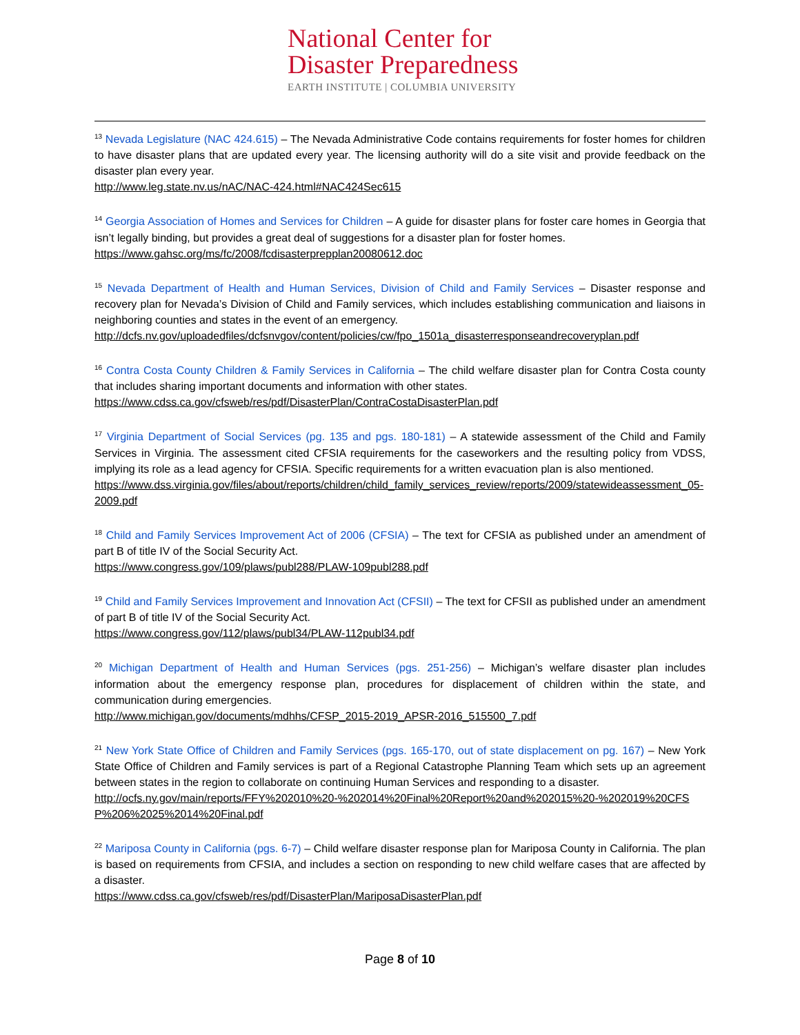National Center for
Disaster Preparedness
EARTH INSTITUTE | COLUMBIA UNIVERSITY
<sup>13</sup> Nevada Legislature (NAC 424.615) – The Nevada Administrative Code contains requirements for foster homes for children to have disaster plans that are updated every year. The licensing authority will do a site visit and provide feedback on the disaster plan every year.
http://www.leg.state.nv.us/nAC/NAC-424.html#NAC424Sec615
<sup>14</sup> Georgia Association of Homes and Services for Children – A guide for disaster plans for foster care homes in Georgia that isn’t legally binding, but provides a great deal of suggestions for a disaster plan for foster homes.
https://www.gahsc.org/ms/fc/2008/fcdisasterprepplan20080612.doc
<sup>15</sup> Nevada Department of Health and Human Services, Division of Child and Family Services – Disaster response and recovery plan for Nevada’s Division of Child and Family services, which includes establishing communication and liaisons in neighboring counties and states in the event of an emergency.
http://dcfs.nv.gov/uploadedfiles/dcfsnvgov/content/policies/cw/fpo_1501a_disasterresponseandrecoveryplan.pdf
<sup>16</sup> Contra Costa County Children & Family Services in California – The child welfare disaster plan for Contra Costa county that includes sharing important documents and information with other states.
https://www.cdss.ca.gov/cfsweb/res/pdf/DisasterPlan/ContraCostaDisasterPlan.pdf
<sup>17</sup> Virginia Department of Social Services (pg. 135 and pgs. 180-181) – A statewide assessment of the Child and Family Services in Virginia. The assessment cited CFSIA requirements for the caseworkers and the resulting policy from VDSS, implying its role as a lead agency for CFSIA. Specific requirements for a written evacuation plan is also mentioned.
https://www.dss.virginia.gov/files/about/reports/children/child_family_services_review/reports/2009/statewideassessment_05-2009.pdf
<sup>18</sup> Child and Family Services Improvement Act of 2006 (CFSIA) – The text for CFSIA as published under an amendment of part B of title IV of the Social Security Act.
https://www.congress.gov/109/plaws/publ288/PLAW-109publ288.pdf
<sup>19</sup> Child and Family Services Improvement and Innovation Act (CFSII) – The text for CFSII as published under an amendment of part B of title IV of the Social Security Act.
https://www.congress.gov/112/plaws/publ34/PLAW-112publ34.pdf
<sup>20</sup> Michigan Department of Health and Human Services (pgs. 251-256) – Michigan’s welfare disaster plan includes information about the emergency response plan, procedures for displacement of children within the state, and communication during emergencies.
http://www.michigan.gov/documents/mdhhs/CFSP_2015-2019_APSR-2016_515500_7.pdf
<sup>21</sup> New York State Office of Children and Family Services (pgs. 165-170, out of state displacement on pg. 167) – New York State Office of Children and Family services is part of a Regional Catastrophe Planning Team which sets up an agreement between states in the region to collaborate on continuing Human Services and responding to a disaster.
http://ocfs.ny.gov/main/reports/FFY%202010%20-%202014%20Final%20Report%20and%202015%20-%202019%20CFSP%206%2025%2014%20Final.pdf
<sup>22</sup> Mariposa County in California (pgs. 6-7) – Child welfare disaster response plan for Mariposa County in California. The plan is based on requirements from CFSIA, and includes a section on responding to new child welfare cases that are affected by a disaster.
https://www.cdss.ca.gov/cfsweb/res/pdf/DisasterPlan/MariposaDisasterPlan.pdf
Page 8 of 10